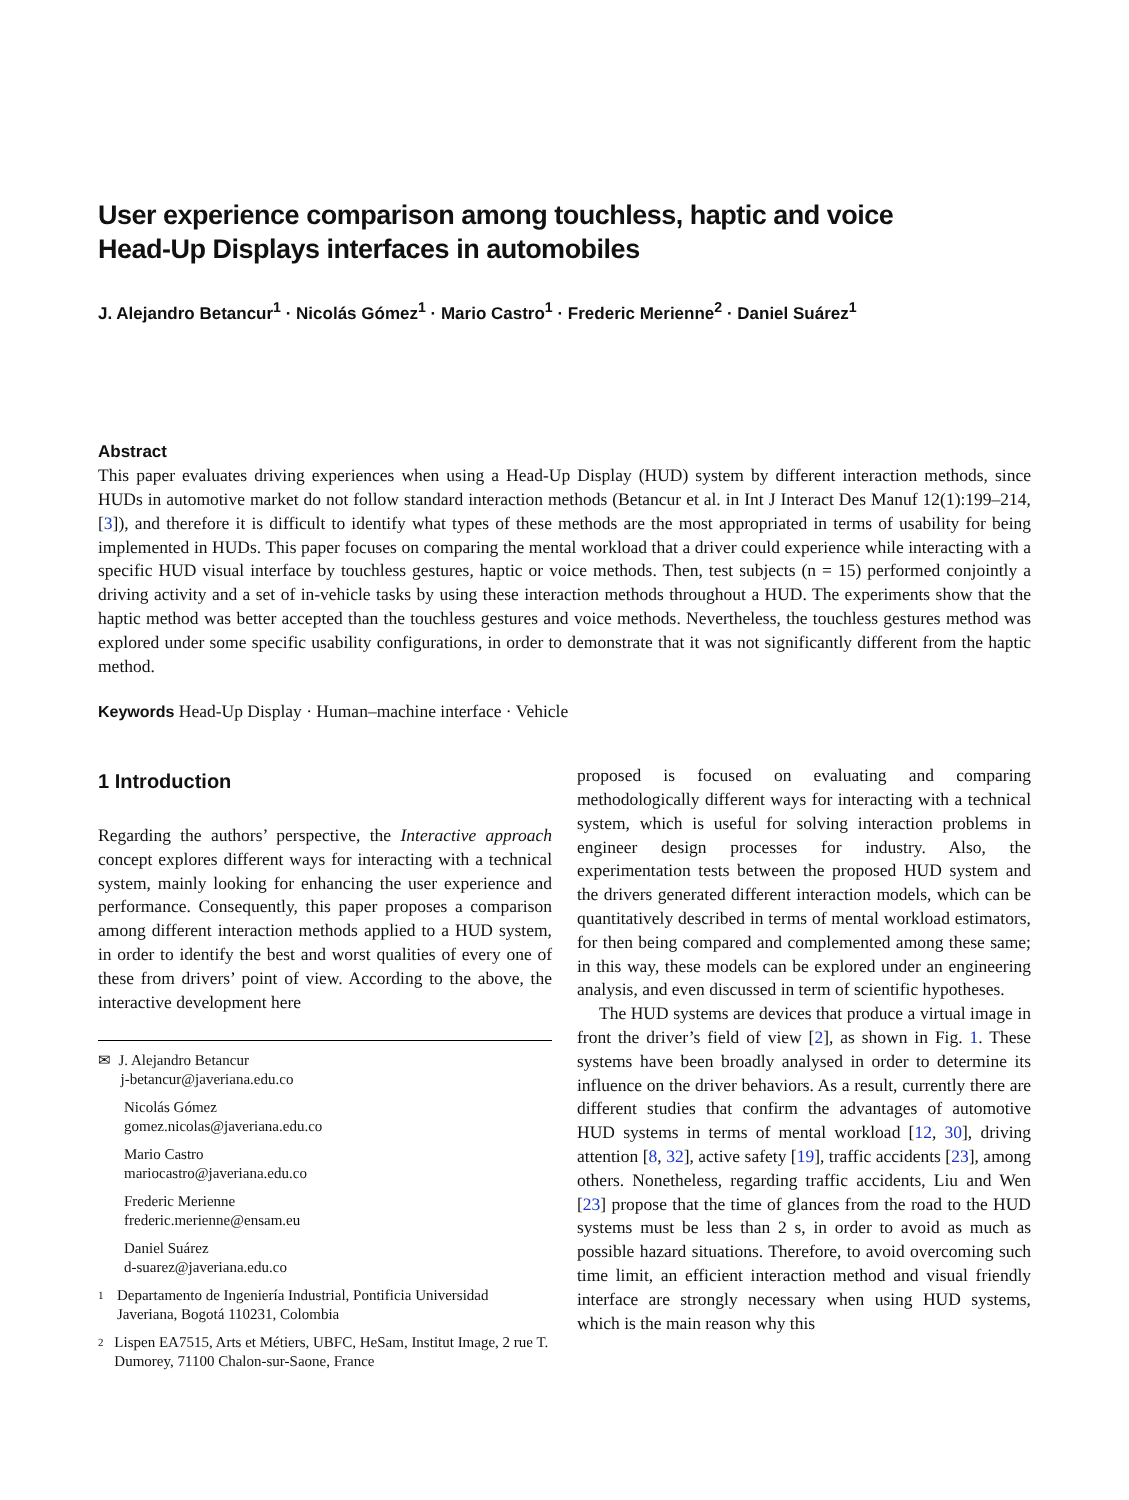User experience comparison among touchless, haptic and voice
Head-Up Displays interfaces in automobiles
J. Alejandro Betancur<sup>1</sup> · Nicolás Gómez<sup>1</sup> · Mario Castro<sup>1</sup> · Frederic Merienne<sup>2</sup> · Daniel Suárez<sup>1</sup>
Abstract
This paper evaluates driving experiences when using a Head-Up Display (HUD) system by different interaction methods, since HUDs in automotive market do not follow standard interaction methods (Betancur et al. in Int J Interact Des Manuf 12(1):199–214, [3]), and therefore it is difficult to identify what types of these methods are the most appropriated in terms of usability for being implemented in HUDs. This paper focuses on comparing the mental workload that a driver could experience while interacting with a specific HUD visual interface by touchless gestures, haptic or voice methods. Then, test subjects (n = 15) performed conjointly a driving activity and a set of in-vehicle tasks by using these interaction methods throughout a HUD. The experiments show that the haptic method was better accepted than the touchless gestures and voice methods. Nevertheless, the touchless gestures method was explored under some specific usability configurations, in order to demonstrate that it was not significantly different from the haptic method.
Keywords Head-Up Display · Human–machine interface · Vehicle
1 Introduction
Regarding the authors’ perspective, the Interactive approach concept explores different ways for interacting with a technical system, mainly looking for enhancing the user experience and performance. Consequently, this paper proposes a comparison among different interaction methods applied to a HUD system, in order to identify the best and worst qualities of every one of these from drivers’ point of view. According to the above, the interactive development here
✉ J. Alejandro Betancur
j-betancur@javeriana.edu.co
Nicolás Gómez
gomez.nicolas@javeriana.edu.co
Mario Castro
mariocastro@javeriana.edu.co
Frederic Merienne
frederic.merienne@ensam.eu
Daniel Suárez
d-suarez@javeriana.edu.co
1
Departamento de Ingeniería Industrial, Pontificia Universidad Javeriana, Bogotá 110231, Colombia
2
Lispen EA7515, Arts et Métiers, UBFC, HeSam, Institut Image, 2 rue T. Dumorey, 71100 Chalon-sur-Saone, France
proposed is focused on evaluating and comparing methodologically different ways for interacting with a technical system, which is useful for solving interaction problems in engineer design processes for industry. Also, the experimentation tests between the proposed HUD system and the drivers generated different interaction models, which can be quantitatively described in terms of mental workload estimators, for then being compared and complemented among these same; in this way, these models can be explored under an engineering analysis, and even discussed in term of scientific hypotheses.
The HUD systems are devices that produce a virtual image in front the driver’s field of view [2], as shown in Fig. 1. These systems have been broadly analysed in order to determine its influence on the driver behaviors. As a result, currently there are different studies that confirm the advantages of automotive HUD systems in terms of mental workload [12, 30], driving attention [8, 32], active safety [19], traffic accidents [23], among others. Nonetheless, regarding traffic accidents, Liu and Wen [23] propose that the time of glances from the road to the HUD systems must be less than 2 s, in order to avoid as much as possible hazard situations. Therefore, to avoid overcoming such time limit, an efficient interaction method and visual friendly interface are strongly necessary when using HUD systems, which is the main reason why this